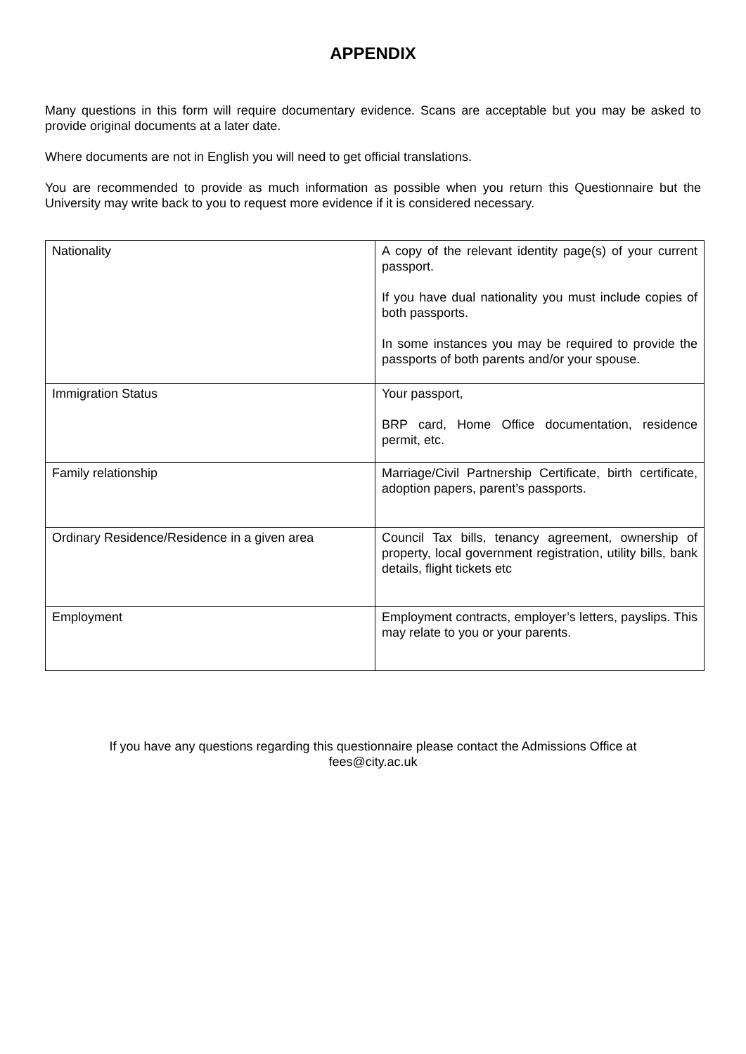APPENDIX
Many questions in this form will require documentary evidence. Scans are acceptable but you may be asked to provide original documents at a later date.
Where documents are not in English you will need to get official translations.
You are recommended to provide as much information as possible when you return this Questionnaire but the University may write back to you to request more evidence if it is considered necessary.
| Nationality | A copy of the relevant identity page(s) of your current passport. If you have dual nationality you must include copies of both passports. In some instances you may be required to provide the passports of both parents and/or your spouse. |
| Immigration Status | Your passport, BRP card, Home Office documentation, residence permit, etc. |
| Family relationship | Marriage/Civil Partnership Certificate, birth certificate, adoption papers, parent’s passports. |
| Ordinary Residence/Residence in a given area | Council Tax bills, tenancy agreement, ownership of property, local government registration, utility bills, bank details, flight tickets etc |
| Employment | Employment contracts, employer’s letters, payslips. This may relate to you or your parents. |
If you have any questions regarding this questionnaire please contact the Admissions Office at
fees@city.ac.uk